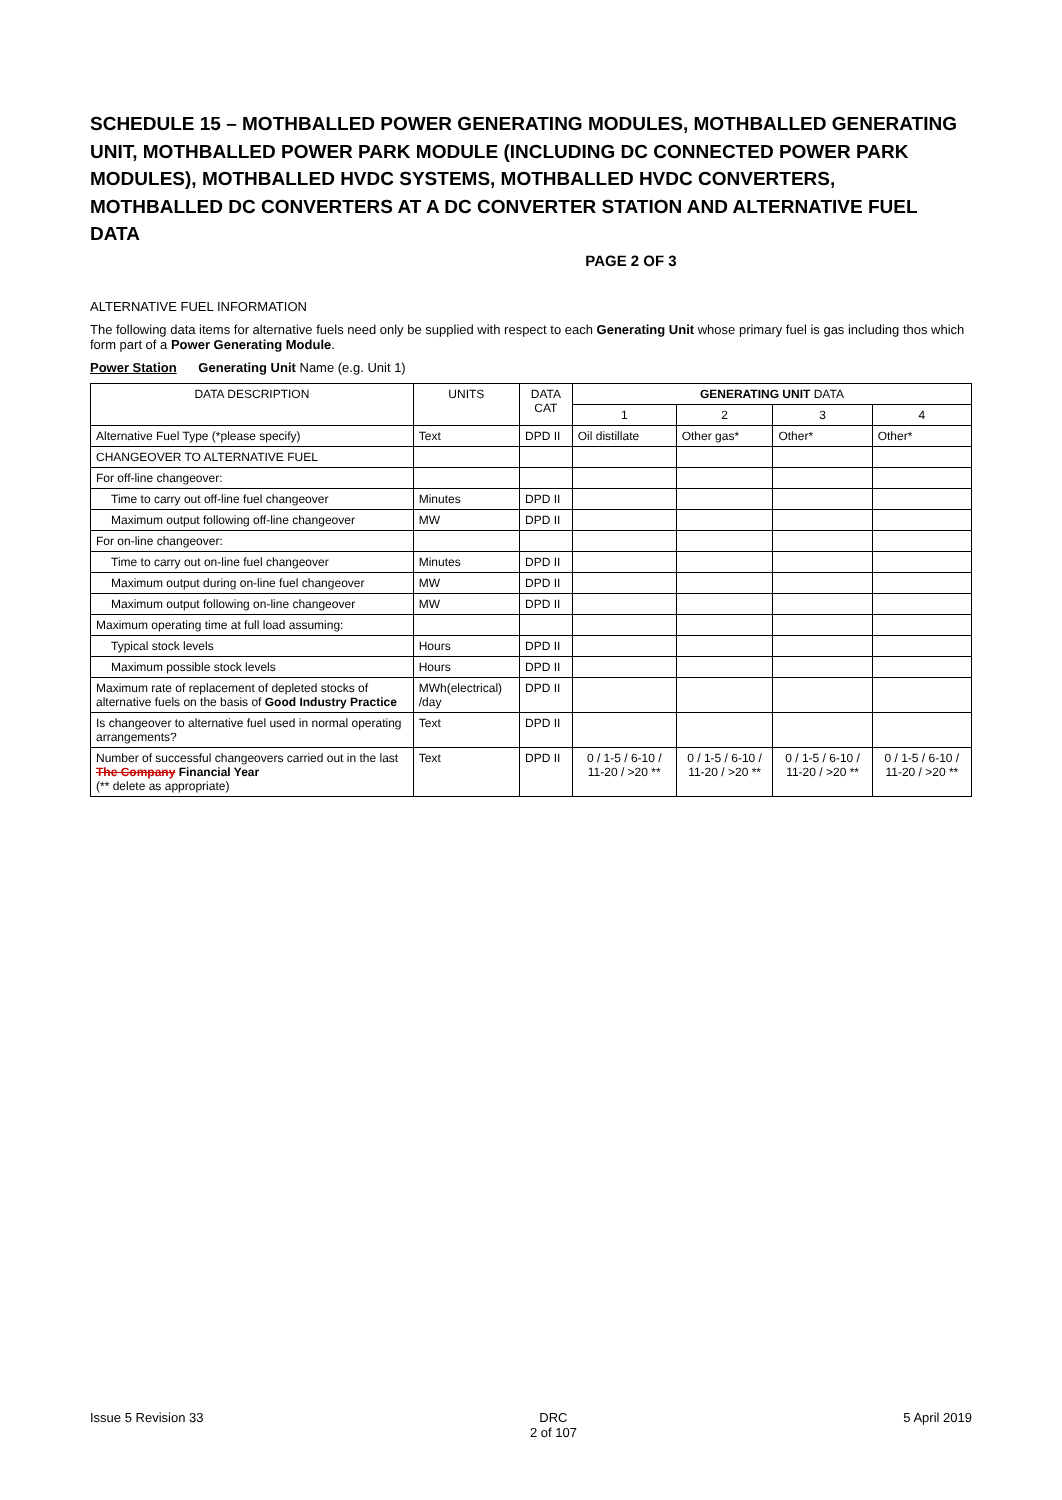SCHEDULE 15 – MOTHBALLED POWER GENERATING MODULES, MOTHBALLED GENERATING UNIT, MOTHBALLED POWER PARK MODULE (INCLUDING DC CONNECTED POWER PARK MODULES), MOTHBALLED HVDC SYSTEMS, MOTHBALLED HVDC CONVERTERS, MOTHBALLED DC CONVERTERS AT A DC CONVERTER STATION AND ALTERNATIVE FUEL DATA
PAGE 2 OF 3
ALTERNATIVE FUEL INFORMATION
The following data items for alternative fuels need only be supplied with respect to each Generating Unit whose primary fuel is gas including thos which form part of a Power Generating Module.
Power Station Generating Unit Name (e.g. Unit 1)
| DATA DESCRIPTION | UNITS | DATA CAT | GENERATING UNIT DATA | | | |
| --- | --- | --- | --- | --- | --- | --- |
| | | | 1 | 2 | 3 | 4 |
| Alternative Fuel Type (*please specify) | Text | DPD II | Oil distillate | Other gas* | Other* | Other* |
| CHANGEOVER TO ALTERNATIVE FUEL | | | | | | |
| For off-line changeover: | | | | | | |
| Time to carry out off-line fuel changeover | Minutes | DPD II | | | | |
| Maximum output following off-line changeover | MW | DPD II | | | | |
| For on-line changeover: | | | | | | |
| Time to carry out on-line fuel changeover | Minutes | DPD II | | | | |
| Maximum output during on-line fuel changeover | MW | DPD II | | | | |
| Maximum output following on-line changeover | MW | DPD II | | | | |
| Maximum operating time at full load assuming: | | | | | | |
| Typical stock levels | Hours | DPD II | | | | |
| Maximum possible stock levels | Hours | DPD II | | | | |
| Maximum rate of replacement of depleted stocks of alternative fuels on the basis of Good Industry Practice | MWh(electrical) /day | DPD II | | | | |
| Is changeover to alternative fuel used in normal operating arrangements? | Text | DPD II | | | | |
| Number of successful changeovers carried out in the last The Company Financial Year (** delete as appropriate) | Text | DPD II | 0 / 1-5 / 6-10 / 11-20 / >20 ** | 0 / 1-5 / 6-10 / 11-20 / >20 ** | 0 / 1-5 / 6-10 / 11-20 / >20 ** | 0 / 1-5 / 6-10 / 11-20 / >20 ** |
Issue 5 Revision 33 DRC
2 of 107
5 April 2019